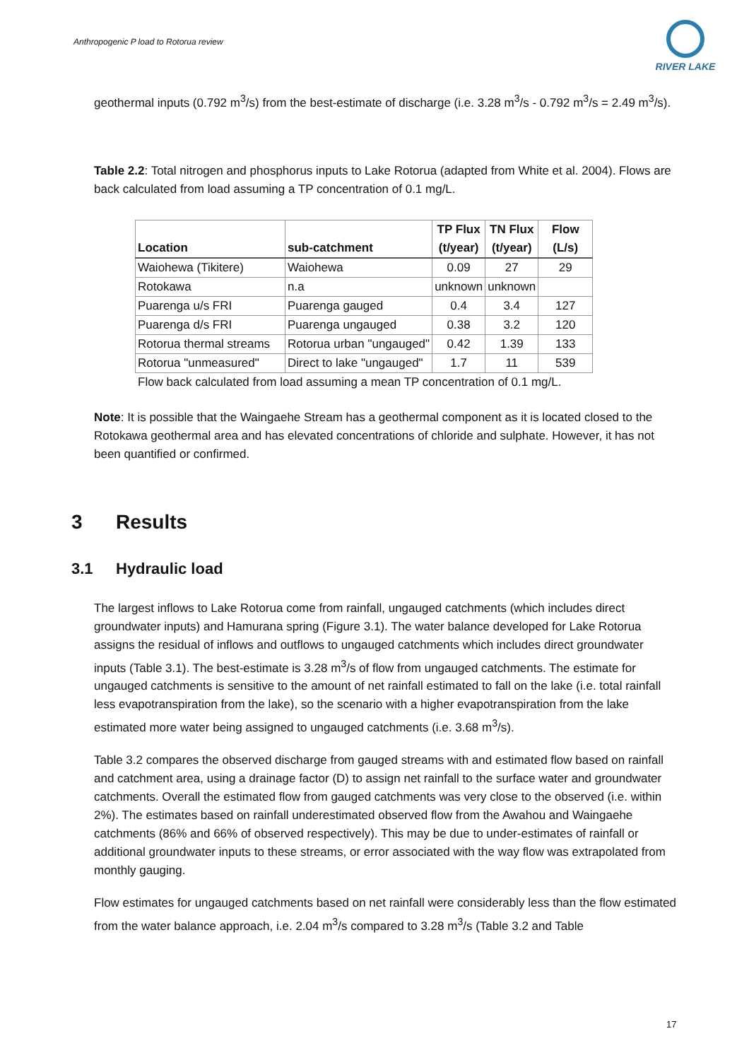Anthropogenic P load to Rotorua review
RIVER LAKE
geothermal inputs (0.792 m<sup>3</sup>/s) from the best-estimate of discharge (i.e. 3.28 m<sup>3</sup>/s - 0.792 m<sup>3</sup>/s = 2.49 m<sup>3</sup>/s).
Table 2.2: Total nitrogen and phosphorus inputs to Lake Rotorua (adapted from White et al. 2004). Flows are back calculated from load assuming a TP concentration of 0.1 mg/L.
| Location | sub-catchment | TP Flux (t/year) | TN Flux (t/year) | Flow (L/s) |
| --- | --- | --- | --- | --- |
| Waiohewa (Tikitere) | Waiohewa | 0.09 | 27 | 29 |
| Rotokawa | n.a | unknown | unknown | |
| Puarenga u/s FRI | Puarenga gauged | 0.4 | 3.4 | 127 |
| Puarenga d/s FRI | Puarenga ungauged | 0.38 | 3.2 | 120 |
| Rotorua thermal streams | Rotorua urban "ungauged" | 0.42 | 1.39 | 133 |
| Rotorua "unmeasured" | Direct to lake "ungauged" | 1.7 | 11 | 539 |
Flow back calculated from load assuming a mean TP concentration of 0.1 mg/L.
Note: It is possible that the Waingaehe Stream has a geothermal component as it is located closed to the Rotokawa geothermal area and has elevated concentrations of chloride and sulphate. However, it has not been quantified or confirmed.
3 Results
3.1 Hydraulic load
The largest inflows to Lake Rotorua come from rainfall, ungauged catchments (which includes direct groundwater inputs) and Hamurana spring (Figure 3.1). The water balance developed for Lake Rotorua assigns the residual of inflows and outflows to ungauged catchments which includes direct groundwater inputs (Table 3.1). The best-estimate is 3.28 m<sup>3</sup>/s of flow from ungauged catchments. The estimate for ungauged catchments is sensitive to the amount of net rainfall estimated to fall on the lake (i.e. total rainfall less evapotranspiration from the lake), so the scenario with a higher evapotranspiration from the lake estimated more water being assigned to ungauged catchments (i.e. 3.68 m<sup>3</sup>/s).
Table 3.2 compares the observed discharge from gauged streams with and estimated flow based on rainfall and catchment area, using a drainage factor (D) to assign net rainfall to the surface water and groundwater catchments. Overall the estimated flow from gauged catchments was very close to the observed (i.e. within 2%). The estimates based on rainfall underestimated observed flow from the Awahou and Waingaehe catchments (86% and 66% of observed respectively). This may be due to under-estimates of rainfall or additional groundwater inputs to these streams, or error associated with the way flow was extrapolated from monthly gauging.
Flow estimates for ungauged catchments based on net rainfall were considerably less than the flow estimated from the water balance approach, i.e. 2.04 m<sup>3</sup>/s compared to 3.28 m<sup>3</sup>/s (Table 3.2 and Table
17